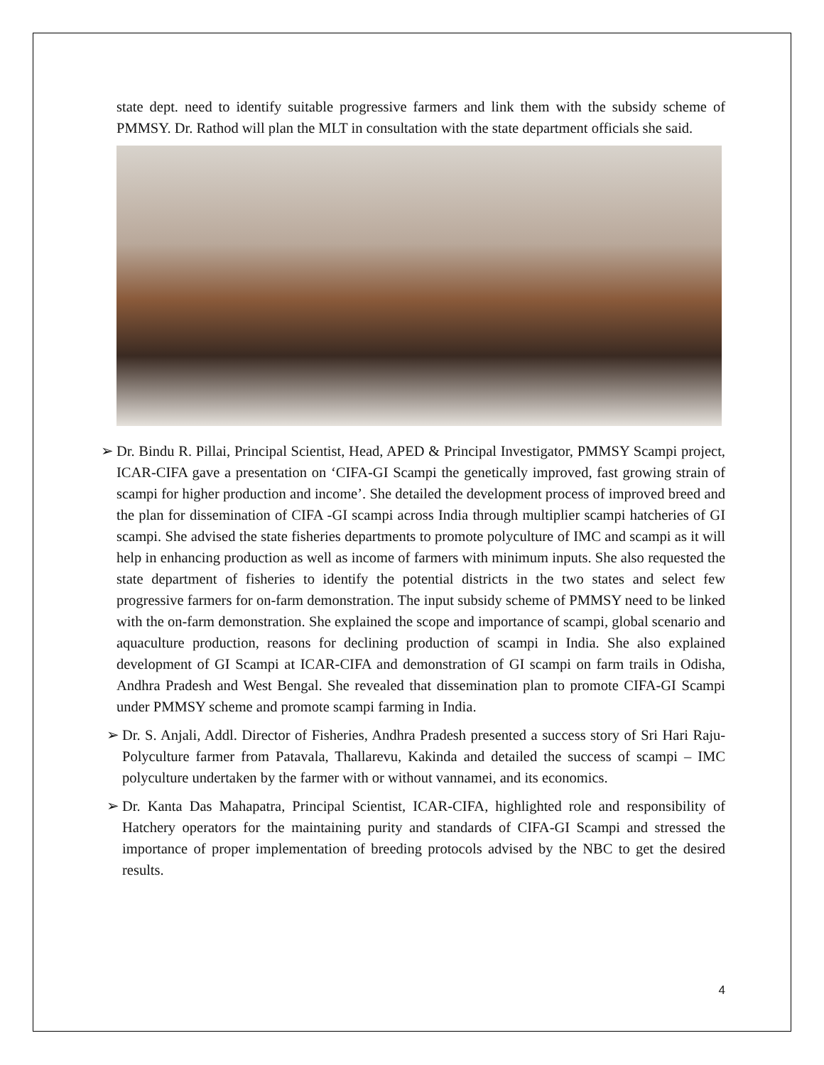state dept. need to identify suitable progressive farmers and link them with the subsidy scheme of PMMSY. Dr. Rathod will plan the MLT in consultation with the state department officials she said.
➢ Dr. Bindu R. Pillai, Principal Scientist, Head, APED & Principal Investigator, PMMSY Scampi project, ICAR-CIFA gave a presentation on ‘CIFA-GI Scampi the genetically improved, fast growing strain of scampi for higher production and income’. She detailed the development process of improved breed and the plan for dissemination of CIFA -GI scampi across India through multiplier scampi hatcheries of GI scampi. She advised the state fisheries departments to promote polyculture of IMC and scampi as it will help in enhancing production as well as income of farmers with minimum inputs. She also requested the state department of fisheries to identify the potential districts in the two states and select few progressive farmers for on-farm demonstration. The input subsidy scheme of PMMSY need to be linked with the on-farm demonstration. She explained the scope and importance of scampi, global scenario and aquaculture production, reasons for declining production of scampi in India. She also explained development of GI Scampi at ICAR-CIFA and demonstration of GI scampi on farm trails in Odisha, Andhra Pradesh and West Bengal. She revealed that dissemination plan to promote CIFA-GI Scampi under PMMSY scheme and promote scampi farming in India.
➢ Dr. S. Anjali, Addl. Director of Fisheries, Andhra Pradesh presented a success story of Sri Hari Raju-Polyculture farmer from Patavala, Thallarevu, Kakinda and detailed the success of scampi – IMC polyculture undertaken by the farmer with or without vannamei, and its economics.
➢ Dr. Kanta Das Mahapatra, Principal Scientist, ICAR-CIFA, highlighted role and responsibility of Hatchery operators for the maintaining purity and standards of CIFA-GI Scampi and stressed the importance of proper implementation of breeding protocols advised by the NBC to get the desired results.
4